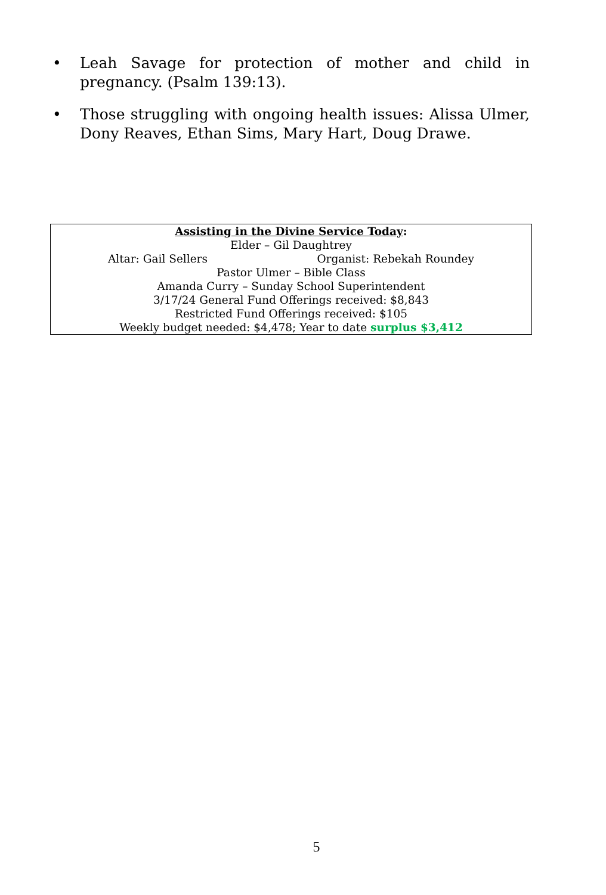• Leah Savage for protection of mother and child in pregnancy. (Psalm 139:13).
• Those struggling with ongoing health issues: Alissa Ulmer, Dony Reaves, Ethan Sims, Mary Hart, Doug Drawe.
Assisting in the Divine Service Today:
Elder – Gil Daughtrey
Altar: Gail Sellers Organist: Rebekah Roundey
Pastor Ulmer – Bible Class
Amanda Curry – Sunday School Superintendent
3/17/24 General Fund Offerings received: $8,843
Restricted Fund Offerings received: $105
Weekly budget needed: $4,478; Year to date surplus $3,412
5